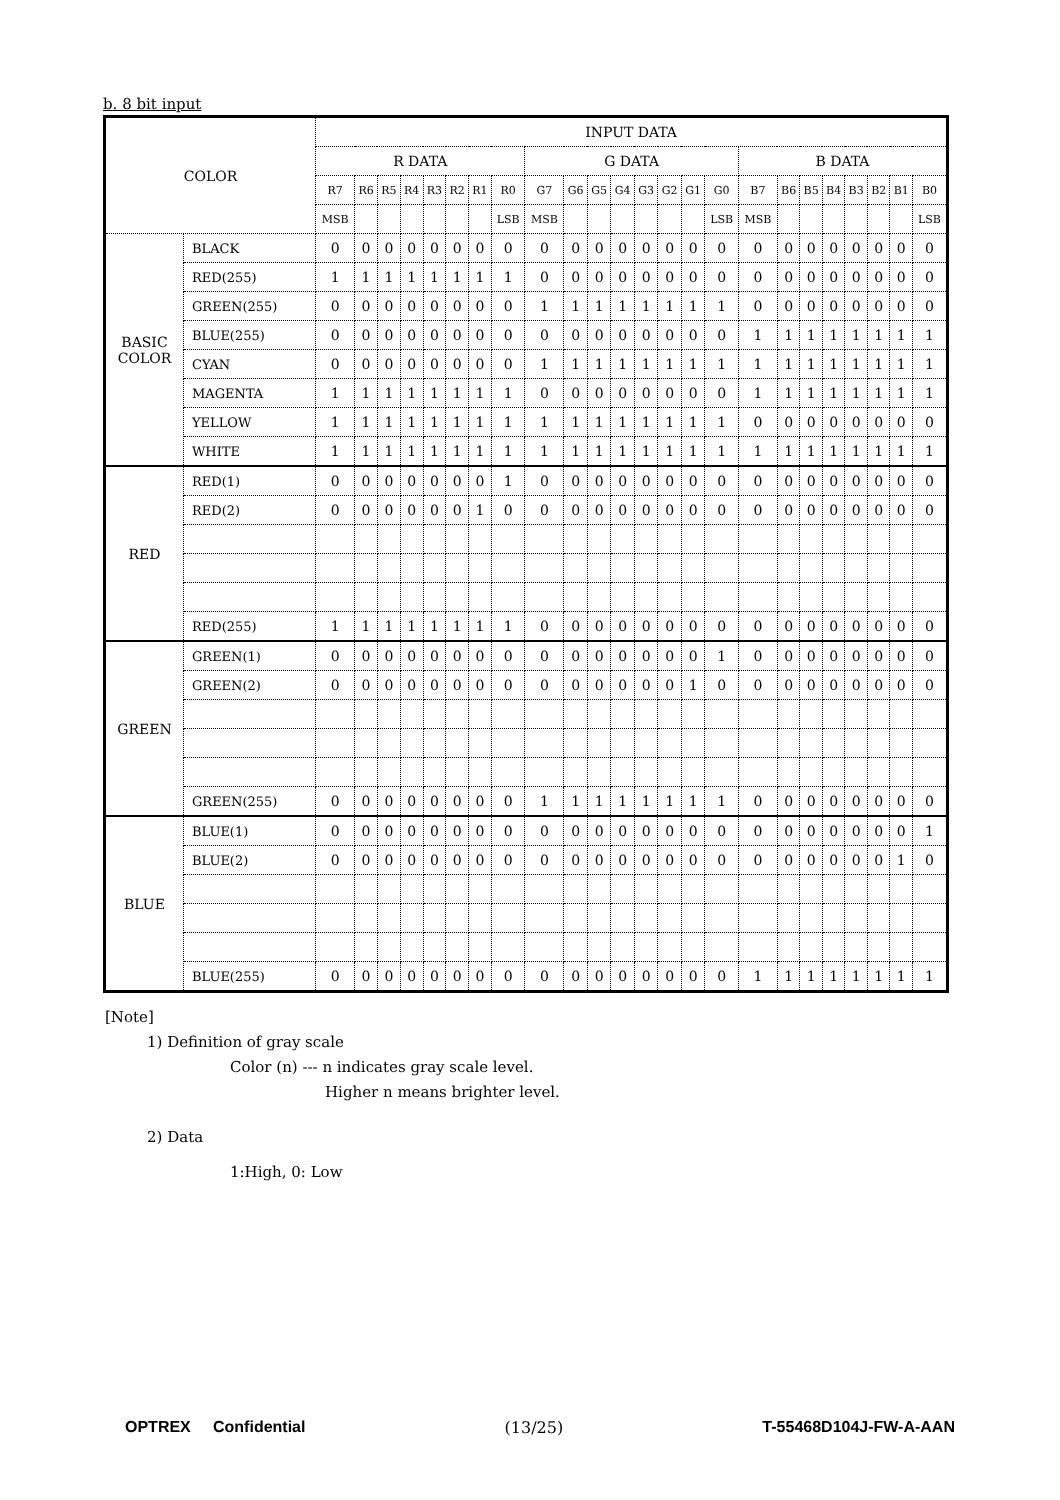b. 8 bit input
| COLOR | | INPUT DATA | | | | | | | | | | | | | | | | | | | | | | | |
| --- | --- | --- | --- | --- | --- | --- | --- | --- | --- | --- | --- | --- | --- | --- | --- | --- | --- | --- | --- | --- | --- | --- | --- | --- | --- |
| | | R DATA | | | | | | | | G DATA | | | | | | | | B DATA | | | | | | | |
| | | R7 | R6 | R5 | R4 | R3 | R2 | R1 | R0 | G7 | G6 | G5 | G4 | G3 | G2 | G1 | G0 | B7 | B6 | B5 | B4 | B3 | B2 | B1 | B0 |
| | | MSB | | | | | | | LSB | MSB | | | | | | | LSB | MSB | | | | | | | LSB |
| BASIC COLOR | BLACK | 0 | 0 | 0 | 0 | 0 | 0 | 0 | 0 | 0 | 0 | 0 | 0 | 0 | 0 | 0 | 0 | 0 | 0 | 0 | 0 | 0 | 0 | 0 | 0 |
| | RED(255) | 1 | 1 | 1 | 1 | 1 | 1 | 1 | 1 | 0 | 0 | 0 | 0 | 0 | 0 | 0 | 0 | 0 | 0 | 0 | 0 | 0 | 0 | 0 | 0 |
| | GREEN(255) | 0 | 0 | 0 | 0 | 0 | 0 | 0 | 0 | 1 | 1 | 1 | 1 | 1 | 1 | 1 | 1 | 0 | 0 | 0 | 0 | 0 | 0 | 0 | 0 |
| | BLUE(255) | 0 | 0 | 0 | 0 | 0 | 0 | 0 | 0 | 0 | 0 | 0 | 0 | 0 | 0 | 0 | 0 | 1 | 1 | 1 | 1 | 1 | 1 | 1 | 1 |
| | CYAN | 0 | 0 | 0 | 0 | 0 | 0 | 0 | 0 | 1 | 1 | 1 | 1 | 1 | 1 | 1 | 1 | 1 | 1 | 1 | 1 | 1 | 1 | 1 | 1 |
| | MAGENTA | 1 | 1 | 1 | 1 | 1 | 1 | 1 | 1 | 0 | 0 | 0 | 0 | 0 | 0 | 0 | 0 | 1 | 1 | 1 | 1 | 1 | 1 | 1 | 1 |
| | YELLOW | 1 | 1 | 1 | 1 | 1 | 1 | 1 | 1 | 1 | 1 | 1 | 1 | 1 | 1 | 1 | 1 | 0 | 0 | 0 | 0 | 0 | 0 | 0 | 0 |
| | WHITE | 1 | 1 | 1 | 1 | 1 | 1 | 1 | 1 | 1 | 1 | 1 | 1 | 1 | 1 | 1 | 1 | 1 | 1 | 1 | 1 | 1 | 1 | 1 | 1 |
| RED | RED(1) | 0 | 0 | 0 | 0 | 0 | 0 | 0 | 1 | 0 | 0 | 0 | 0 | 0 | 0 | 0 | 0 | 0 | 0 | 0 | 0 | 0 | 0 | 0 | 0 |
| | RED(2) | 0 | 0 | 0 | 0 | 0 | 0 | 1 | 0 | 0 | 0 | 0 | 0 | 0 | 0 | 0 | 0 | 0 | 0 | 0 | 0 | 0 | 0 | 0 | 0 |
| | RED(255) | 1 | 1 | 1 | 1 | 1 | 1 | 1 | 1 | 0 | 0 | 0 | 0 | 0 | 0 | 0 | 0 | 0 | 0 | 0 | 0 | 0 | 0 | 0 | 0 |
| GREEN | GREEN(1) | 0 | 0 | 0 | 0 | 0 | 0 | 0 | 0 | 0 | 0 | 0 | 0 | 0 | 0 | 0 | 1 | 0 | 0 | 0 | 0 | 0 | 0 | 0 | 0 |
| | GREEN(2) | 0 | 0 | 0 | 0 | 0 | 0 | 0 | 0 | 0 | 0 | 0 | 0 | 0 | 0 | 1 | 0 | 0 | 0 | 0 | 0 | 0 | 0 | 0 | 0 |
| | GREEN(255) | 0 | 0 | 0 | 0 | 0 | 0 | 0 | 0 | 1 | 1 | 1 | 1 | 1 | 1 | 1 | 1 | 0 | 0 | 0 | 0 | 0 | 0 | 0 | 0 |
| BLUE | BLUE(1) | 0 | 0 | 0 | 0 | 0 | 0 | 0 | 0 | 0 | 0 | 0 | 0 | 0 | 0 | 0 | 0 | 0 | 0 | 0 | 0 | 0 | 0 | 0 | 1 |
| | BLUE(2) | 0 | 0 | 0 | 0 | 0 | 0 | 0 | 0 | 0 | 0 | 0 | 0 | 0 | 0 | 0 | 0 | 0 | 0 | 0 | 0 | 0 | 0 | 1 | 0 |
| | BLUE(255) | 0 | 0 | 0 | 0 | 0 | 0 | 0 | 0 | 0 | 0 | 0 | 0 | 0 | 0 | 0 | 0 | 1 | 1 | 1 | 1 | 1 | 1 | 1 | 1 |
[Note]
1) Definition of gray scale
Color (n) --- n indicates gray scale level.
Higher n means brighter level.
2) Data
1:High, 0: Low
OPTREX Confidential (13/25) T-55468D104J-FW-A-AAN